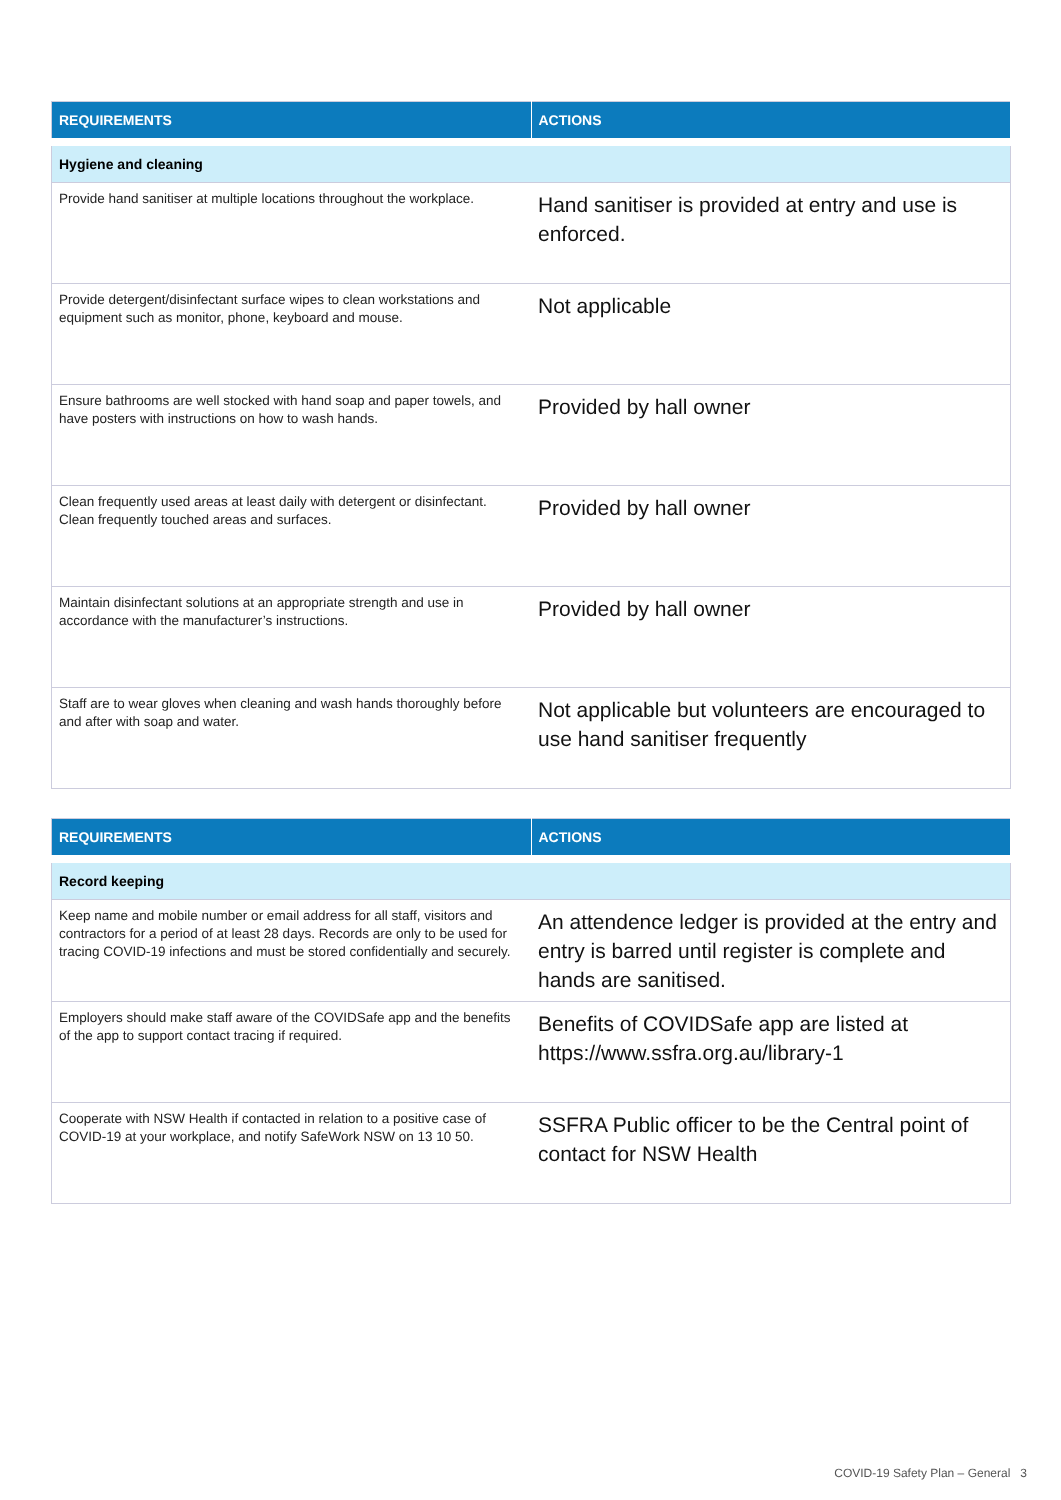| REQUIREMENTS | ACTIONS |
| --- | --- |
| Hygiene and cleaning | |
| Provide hand sanitiser at multiple locations throughout the workplace. | Hand sanitiser is provided at entry and use is enforced. |
| Provide detergent/disinfectant surface wipes to clean workstations and equipment such as monitor, phone, keyboard and mouse. | Not applicable |
| Ensure bathrooms are well stocked with hand soap and paper towels, and have posters with instructions on how to wash hands. | Provided by hall owner |
| Clean frequently used areas at least daily with detergent or disinfectant. Clean frequently touched areas and surfaces. | Provided by hall owner |
| Maintain disinfectant solutions at an appropriate strength and use in accordance with the manufacturer’s instructions. | Provided by hall owner |
| Staff are to wear gloves when cleaning and wash hands thoroughly before and after with soap and water. | Not applicable but volunteers are encouraged to use hand sanitiser frequently |
| REQUIREMENTS | ACTIONS |
| --- | --- |
| Record keeping | |
| Keep name and mobile number or email address for all staff, visitors and contractors for a period of at least 28 days. Records are only to be used for tracing COVID-19 infections and must be stored confidentially and securely. | An attendence ledger is provided at the entry and entry is barred until register is complete and hands are sanitised. |
| Employers should make staff aware of the COVIDSafe app and the benefits of the app to support contact tracing if required. | Benefits of COVIDSafe app are listed at https://www.ssfra.org.au/library-1 |
| Cooperate with NSW Health if contacted in relation to a positive case of COVID-19 at your workplace, and notify SafeWork NSW on 13 10 50. | SSFRA Public officer to be the Central point of contact for NSW Health |
COVID-19 Safety Plan – General 3